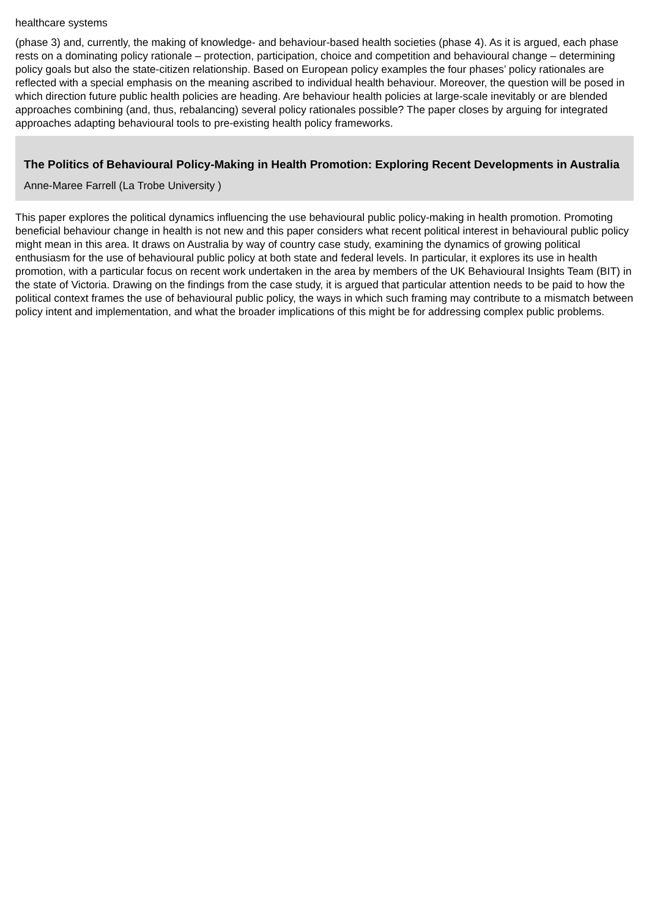healthcare systems
(phase 3) and, currently, the making of knowledge- and behaviour-based health societies (phase 4). As it is argued, each phase rests on a dominating policy rationale – protection, participation, choice and competition and behavioural change – determining policy goals but also the state-citizen relationship. Based on European policy examples the four phases’ policy rationales are reflected with a special emphasis on the meaning ascribed to individual health behaviour. Moreover, the question will be posed in which direction future public health policies are heading. Are behaviour health policies at large-scale inevitably or are blended approaches combining (and, thus, rebalancing) several policy rationales possible? The paper closes by arguing for integrated approaches adapting behavioural tools to pre-existing health policy frameworks.
The Politics of Behavioural Policy-Making in Health Promotion: Exploring Recent Developments in Australia
Anne-Maree Farrell (La Trobe University )
This paper explores the political dynamics influencing the use behavioural public policy-making in health promotion. Promoting beneficial behaviour change in health is not new and this paper considers what recent political interest in behavioural public policy might mean in this area. It draws on Australia by way of country case study, examining the dynamics of growing political enthusiasm for the use of behavioural public policy at both state and federal levels. In particular, it explores its use in health promotion, with a particular focus on recent work undertaken in the area by members of the UK Behavioural Insights Team (BIT) in the state of Victoria. Drawing on the findings from the case study, it is argued that particular attention needs to be paid to how the political context frames the use of behavioural public policy, the ways in which such framing may contribute to a mismatch between policy intent and implementation, and what the broader implications of this might be for addressing complex public problems.